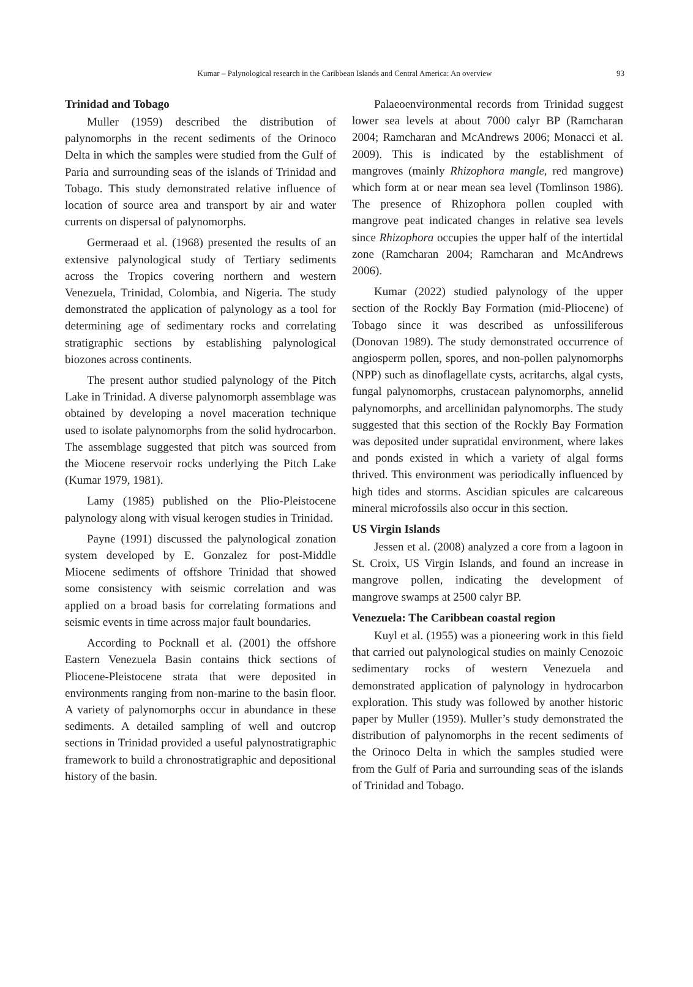Kumar – Palynological research in the Caribbean Islands and Central America: An overview 93
Trinidad and Tobago
Muller (1959) described the distribution of palynomorphs in the recent sediments of the Orinoco Delta in which the samples were studied from the Gulf of Paria and surrounding seas of the islands of Trinidad and Tobago. This study demonstrated relative influence of location of source area and transport by air and water currents on dispersal of palynomorphs.
Germeraad et al. (1968) presented the results of an extensive palynological study of Tertiary sediments across the Tropics covering northern and western Venezuela, Trinidad, Colombia, and Nigeria. The study demonstrated the application of palynology as a tool for determining age of sedimentary rocks and correlating stratigraphic sections by establishing palynological biozones across continents.
The present author studied palynology of the Pitch Lake in Trinidad. A diverse palynomorph assemblage was obtained by developing a novel maceration technique used to isolate palynomorphs from the solid hydrocarbon. The assemblage suggested that pitch was sourced from the Miocene reservoir rocks underlying the Pitch Lake (Kumar 1979, 1981).
Lamy (1985) published on the Plio-Pleistocene palynology along with visual kerogen studies in Trinidad.
Payne (1991) discussed the palynological zonation system developed by E. Gonzalez for post-Middle Miocene sediments of offshore Trinidad that showed some consistency with seismic correlation and was applied on a broad basis for correlating formations and seismic events in time across major fault boundaries.
According to Pocknall et al. (2001) the offshore Eastern Venezuela Basin contains thick sections of Pliocene-Pleistocene strata that were deposited in environments ranging from non-marine to the basin floor. A variety of palynomorphs occur in abundance in these sediments. A detailed sampling of well and outcrop sections in Trinidad provided a useful palynostratigraphic framework to build a chronostratigraphic and depositional history of the basin.
Palaeoenvironmental records from Trinidad suggest lower sea levels at about 7000 calyr BP (Ramcharan 2004; Ramcharan and McAndrews 2006; Monacci et al. 2009). This is indicated by the establishment of mangroves (mainly Rhizophora mangle, red mangrove) which form at or near mean sea level (Tomlinson 1986). The presence of Rhizophora pollen coupled with mangrove peat indicated changes in relative sea levels since Rhizophora occupies the upper half of the intertidal zone (Ramcharan 2004; Ramcharan and McAndrews 2006).
Kumar (2022) studied palynology of the upper section of the Rockly Bay Formation (mid-Pliocene) of Tobago since it was described as unfossiliferous (Donovan 1989). The study demonstrated occurrence of angiosperm pollen, spores, and non-pollen palynomorphs (NPP) such as dinoflagellate cysts, acritarchs, algal cysts, fungal palynomorphs, crustacean palynomorphs, annelid palynomorphs, and arcellinidan palynomorphs. The study suggested that this section of the Rockly Bay Formation was deposited under supratidal environment, where lakes and ponds existed in which a variety of algal forms thrived. This environment was periodically influenced by high tides and storms. Ascidian spicules are calcareous mineral microfossils also occur in this section.
US Virgin Islands
Jessen et al. (2008) analyzed a core from a lagoon in St. Croix, US Virgin Islands, and found an increase in mangrove pollen, indicating the development of mangrove swamps at 2500 calyr BP.
Venezuela: The Caribbean coastal region
Kuyl et al. (1955) was a pioneering work in this field that carried out palynological studies on mainly Cenozoic sedimentary rocks of western Venezuela and demonstrated application of palynology in hydrocarbon exploration. This study was followed by another historic paper by Muller (1959). Muller’s study demonstrated the distribution of palynomorphs in the recent sediments of the Orinoco Delta in which the samples studied were from the Gulf of Paria and surrounding seas of the islands of Trinidad and Tobago.